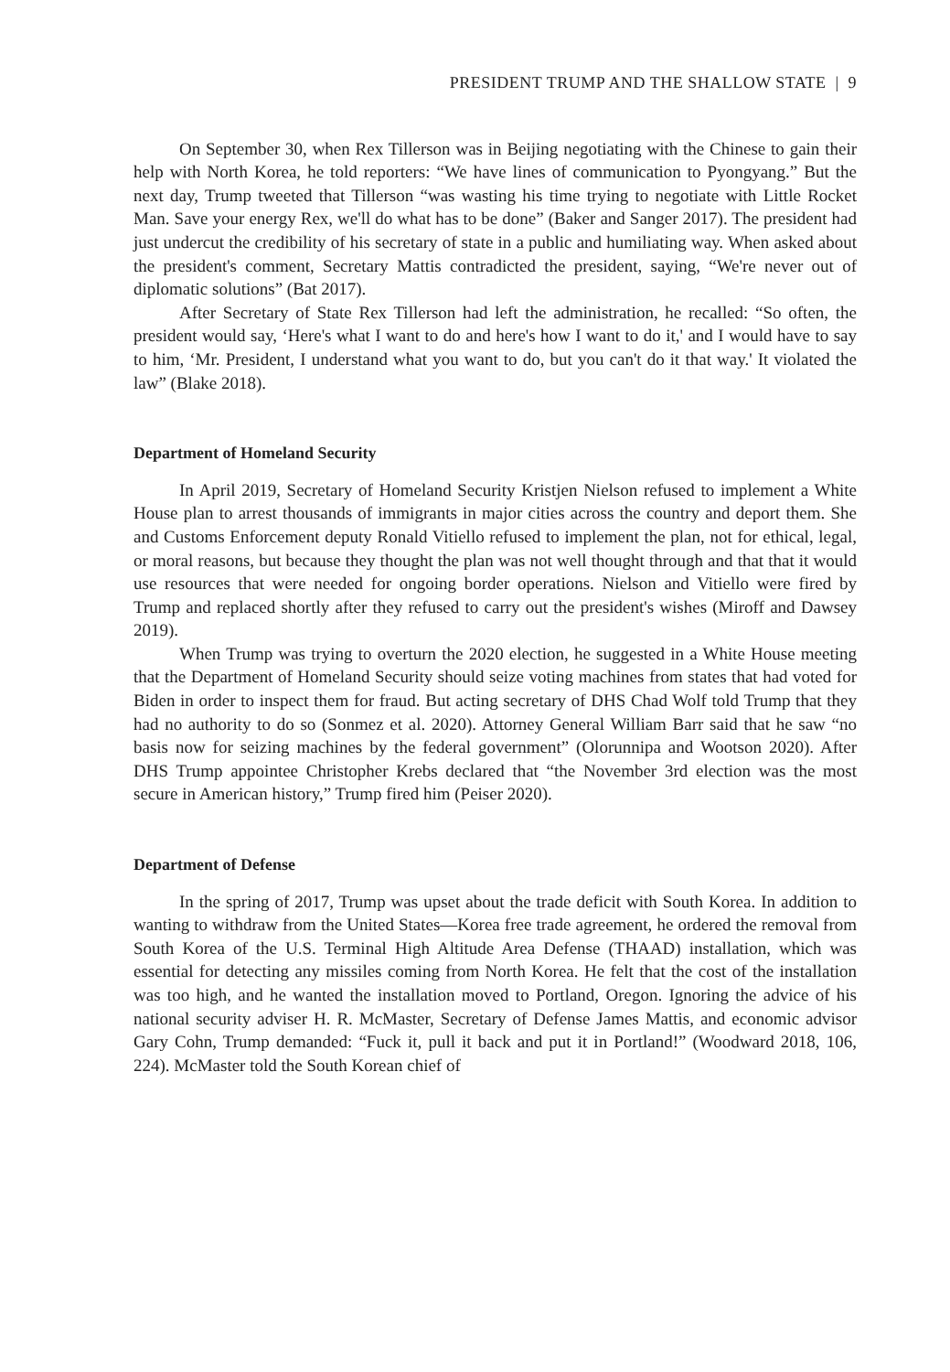PRESIDENT TRUMP AND THE SHALLOW STATE | 9
On September 30, when Rex Tillerson was in Beijing negotiating with the Chinese to gain their help with North Korea, he told reporters: “We have lines of communication to Pyongyang.” But the next day, Trump tweeted that Tillerson “was wasting his time trying to negotiate with Little Rocket Man. Save your energy Rex, we'll do what has to be done” (Baker and Sanger 2017). The president had just undercut the credibility of his secretary of state in a public and humiliating way. When asked about the president's comment, Secretary Mattis contradicted the president, saying, “We're never out of diplomatic solutions” (Bat 2017).
After Secretary of State Rex Tillerson had left the administration, he recalled: “So often, the president would say, ‘Here's what I want to do and here's how I want to do it,' and I would have to say to him, ‘Mr. President, I understand what you want to do, but you can't do it that way.' It violated the law” (Blake 2018).
Department of Homeland Security
In April 2019, Secretary of Homeland Security Kristjen Nielson refused to implement a White House plan to arrest thousands of immigrants in major cities across the country and deport them. She and Customs Enforcement deputy Ronald Vitiello refused to implement the plan, not for ethical, legal, or moral reasons, but because they thought the plan was not well thought through and that that it would use resources that were needed for ongoing border operations. Nielson and Vitiello were fired by Trump and replaced shortly after they refused to carry out the president's wishes (Miroff and Dawsey 2019).
When Trump was trying to overturn the 2020 election, he suggested in a White House meeting that the Department of Homeland Security should seize voting machines from states that had voted for Biden in order to inspect them for fraud. But acting secretary of DHS Chad Wolf told Trump that they had no authority to do so (Sonmez et al. 2020). Attorney General William Barr said that he saw “no basis now for seizing machines by the federal government” (Olorunnipa and Wootson 2020). After DHS Trump appointee Christopher Krebs declared that “the November 3rd election was the most secure in American history,” Trump fired him (Peiser 2020).
Department of Defense
In the spring of 2017, Trump was upset about the trade deficit with South Korea. In addition to wanting to withdraw from the United States—Korea free trade agreement, he ordered the removal from South Korea of the U.S. Terminal High Altitude Area Defense (THAAD) installation, which was essential for detecting any missiles coming from North Korea. He felt that the cost of the installation was too high, and he wanted the installation moved to Portland, Oregon. Ignoring the advice of his national security adviser H. R. McMaster, Secretary of Defense James Mattis, and economic advisor Gary Cohn, Trump demanded: “Fuck it, pull it back and put it in Portland!” (Woodward 2018, 106, 224). McMaster told the South Korean chief of